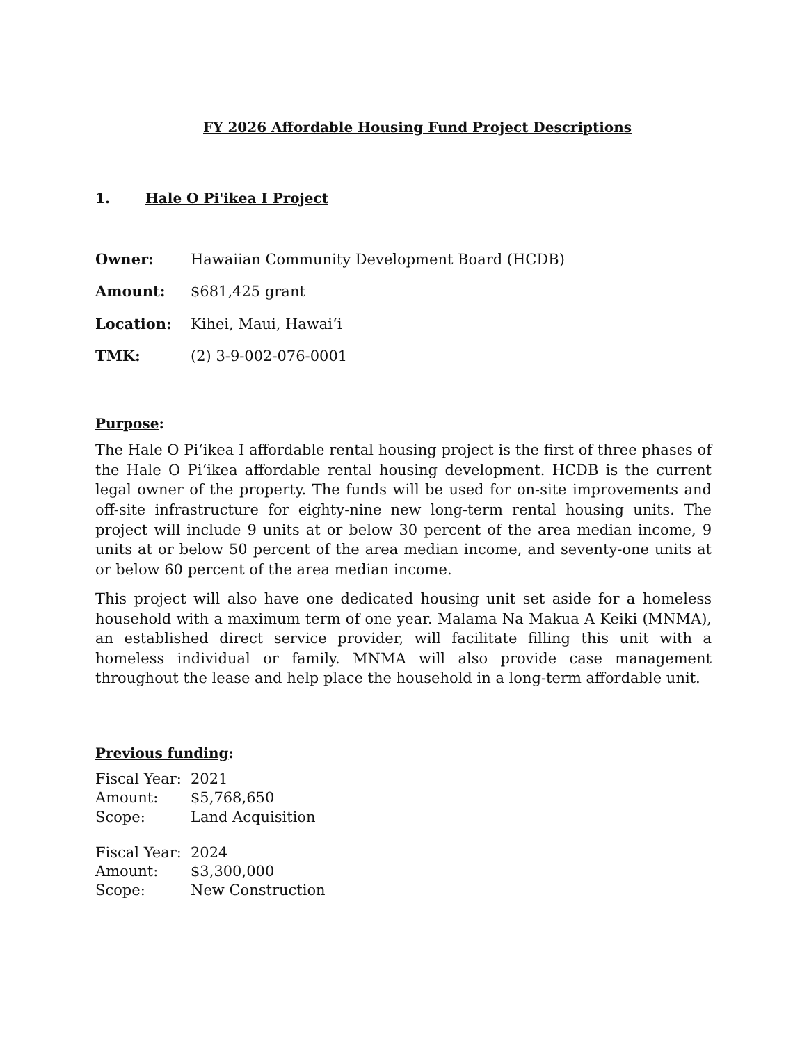FY 2026 Affordable Housing Fund Project Descriptions
1. Hale O Pi'ikea I Project
Owner: Hawaiian Community Development Board (HCDB)
Amount: $681,425 grant
Location: Kihei, Maui, Hawai‘i
TMK: (2) 3-9-002-076-0001
Purpose:
The Hale O Pi‘ikea I affordable rental housing project is the first of three phases of the Hale O Pi‘ikea affordable rental housing development. HCDB is the current legal owner of the property. The funds will be used for on-site improvements and off-site infrastructure for eighty-nine new long-term rental housing units. The project will include 9 units at or below 30 percent of the area median income, 9 units at or below 50 percent of the area median income, and seventy-one units at or below 60 percent of the area median income.
This project will also have one dedicated housing unit set aside for a homeless household with a maximum term of one year. Malama Na Makua A Keiki (MNMA), an established direct service provider, will facilitate filling this unit with a homeless individual or family. MNMA will also provide case management throughout the lease and help place the household in a long-term affordable unit.
Previous funding:
Fiscal Year: 2021
Amount: $5,768,650
Scope: Land Acquisition
Fiscal Year: 2024
Amount: $3,300,000
Scope: New Construction